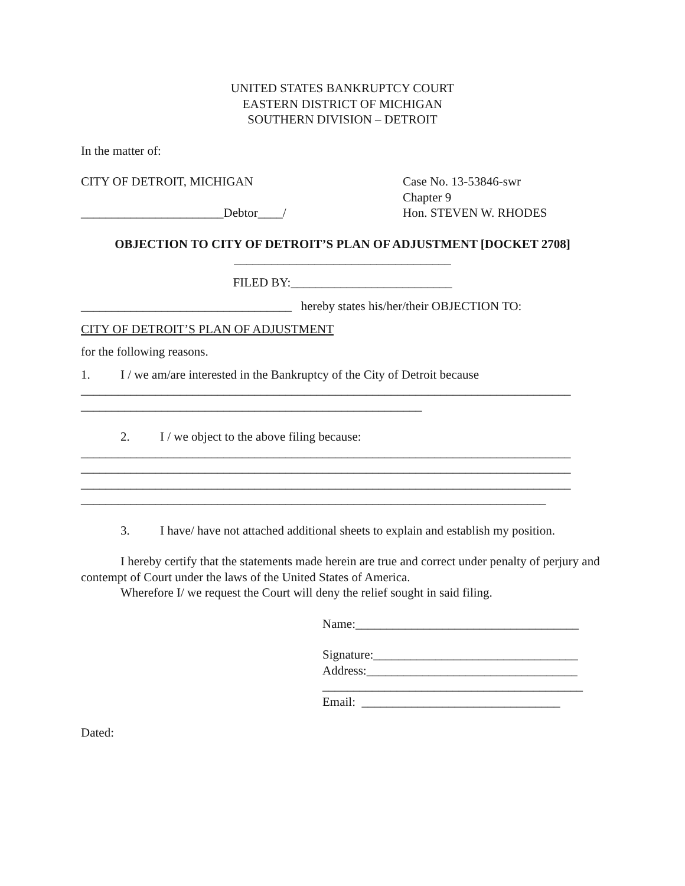UNITED STATES BANKRUPTCY COURT
EASTERN DISTRICT OF MICHIGAN
SOUTHERN DIVISION – DETROIT
In the matter of:
CITY OF DETROIT, MICHIGAN
_______________________Debtor____/
Case No. 13-53846-swr
Chapter 9
Hon. STEVEN W. RHODES
OBJECTION TO CITY OF DETROIT’S PLAN OF ADJUSTMENT [DOCKET 2708]
___________________________________
FILED BY:__________________________
__________________________________ hereby states his/her/their OBJECTION TO:
CITY OF DETROIT’S PLAN OF ADJUSTMENT
for the following reasons.
1. I / we am/are interested in the Bankruptcy of the City of Detroit because
_______________________________________________________________________________
_______________________________________________________
2. I / we object to the above filing because:
_______________________________________________________________________________
_______________________________________________________________________________
_______________________________________________________________________________
___________________________________________________________________________
3. I have/ have not attached additional sheets to explain and establish my position.
I hereby certify that the statements made herein are true and correct under penalty of perjury and contempt of Court under the laws of the United States of America.
Wherefore I/ we request the Court will deny the relief sought in said filing.
Name:____________________________________
Signature:_________________________________
Address:__________________________________
__________________________________________
Email: ________________________________
Dated: